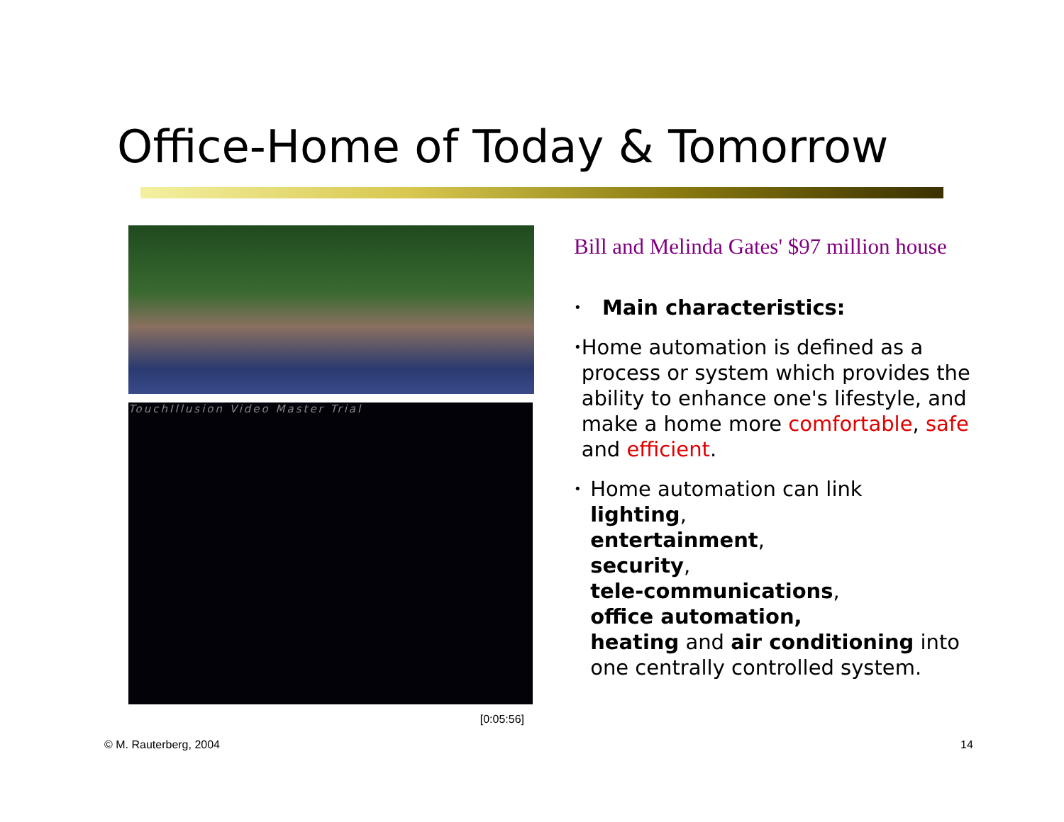Office-Home of Today & Tomorrow
TouchIllusion Video Master Trial
[0:05:56]
Bill and Melinda Gates' $97 million house
• Main characteristics:
• Home automation is defined as a process or system which provides the ability to enhance one's lifestyle, and make a home more comfortable, safe and efficient.
• Home automation can link
lighting,
entertainment,
security,
tele-communications,
office automation,
heating and air conditioning into one centrally controlled system.
© M. Rauterberg, 2004 14